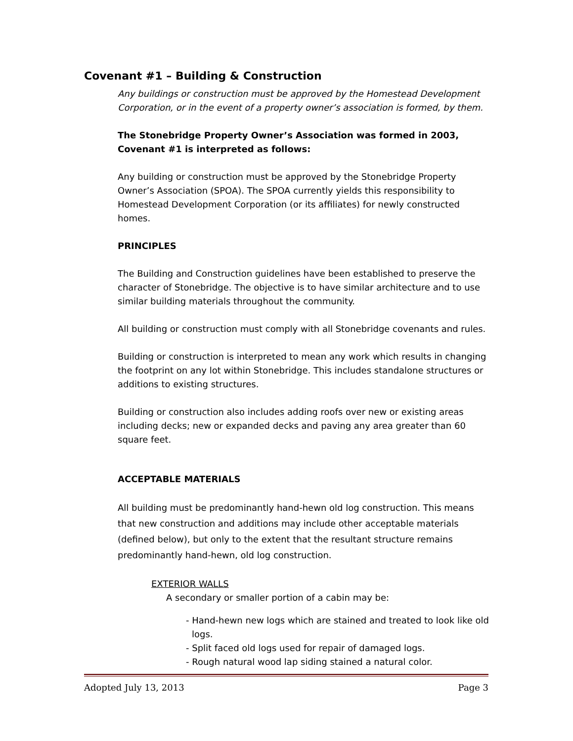Covenant #1 – Building & Construction
Any buildings or construction must be approved by the Homestead Development Corporation, or in the event of a property owner’s association is formed, by them.
The Stonebridge Property Owner’s Association was formed in 2003,
Covenant #1 is interpreted as follows:
Any building or construction must be approved by the Stonebridge Property Owner’s Association (SPOA). The SPOA currently yields this responsibility to Homestead Development Corporation (or its affiliates) for newly constructed homes.
PRINCIPLES
The Building and Construction guidelines have been established to preserve the character of Stonebridge. The objective is to have similar architecture and to use similar building materials throughout the community.
All building or construction must comply with all Stonebridge covenants and rules.
Building or construction is interpreted to mean any work which results in changing the footprint on any lot within Stonebridge. This includes standalone structures or additions to existing structures.
Building or construction also includes adding roofs over new or existing areas including decks; new or expanded decks and paving any area greater than 60 square feet.
ACCEPTABLE MATERIALS
All building must be predominantly hand-hewn old log construction. This means that new construction and additions may include other acceptable materials (defined below), but only to the extent that the resultant structure remains predominantly hand-hewn, old log construction.
EXTERIOR WALLS
A secondary or smaller portion of a cabin may be:
- Hand-hewn new logs which are stained and treated to look like old logs.
- Split faced old logs used for repair of damaged logs.
- Rough natural wood lap siding stained a natural color.
Adopted July 13, 2013 Page 3